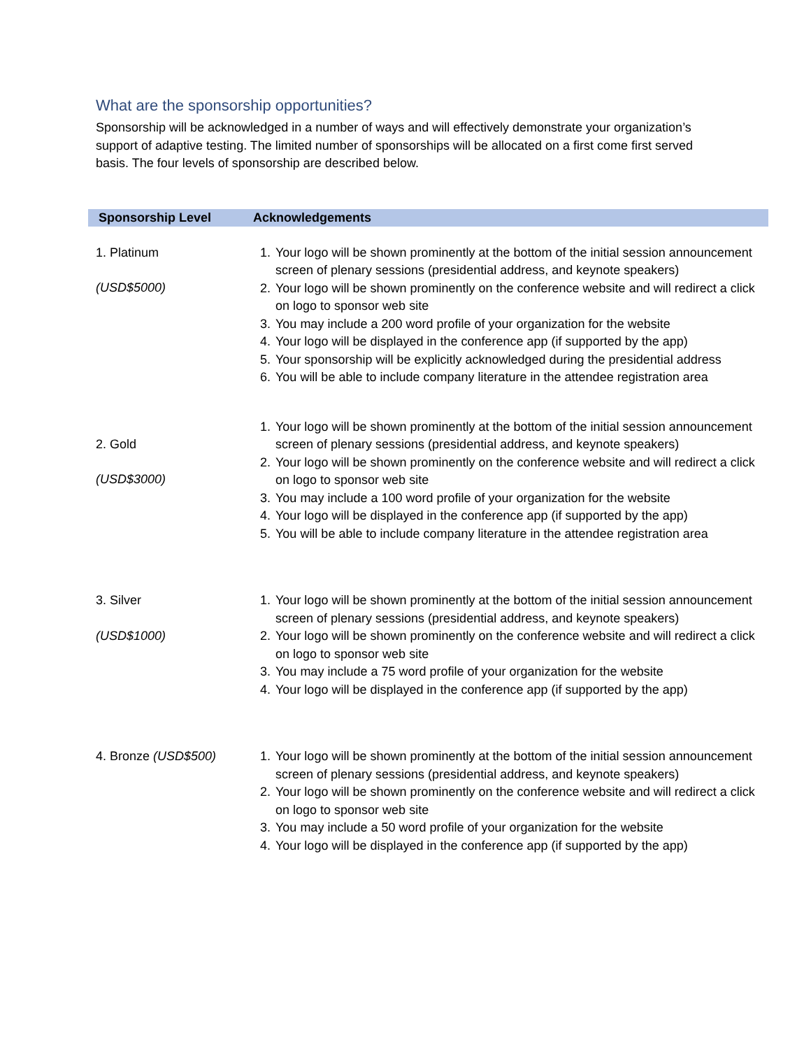What are the sponsorship opportunities?
Sponsorship will be acknowledged in a number of ways and will effectively demonstrate your organization’s support of adaptive testing. The limited number of sponsorships will be allocated on a first come first served basis. The four levels of sponsorship are described below.
| Sponsorship Level | Acknowledgements |
| --- | --- |
| 1. Platinum (USD$5000) | 1. Your logo will be shown prominently at the bottom of the initial session announcement screen of plenary sessions (presidential address, and keynote speakers) 2. Your logo will be shown prominently on the conference website and will redirect a click on logo to sponsor web site 3. You may include a 200 word profile of your organization for the website 4. Your logo will be displayed in the conference app (if supported by the app) 5. Your sponsorship will be explicitly acknowledged during the presidential address 6. You will be able to include company literature in the attendee registration area |
| 2. Gold (USD$3000) | 1. Your logo will be shown prominently at the bottom of the initial session announcement screen of plenary sessions (presidential address, and keynote speakers) 2. Your logo will be shown prominently on the conference website and will redirect a click on logo to sponsor web site 3. You may include a 100 word profile of your organization for the website 4. Your logo will be displayed in the conference app (if supported by the app) 5. You will be able to include company literature in the attendee registration area |
| 3. Silver (USD$1000) | 1. Your logo will be shown prominently at the bottom of the initial session announcement screen of plenary sessions (presidential address, and keynote speakers) 2. Your logo will be shown prominently on the conference website and will redirect a click on logo to sponsor web site 3. You may include a 75 word profile of your organization for the website 4. Your logo will be displayed in the conference app (if supported by the app) |
| 4. Bronze (USD$500) | 1. Your logo will be shown prominently at the bottom of the initial session announcement screen of plenary sessions (presidential address, and keynote speakers) 2. Your logo will be shown prominently on the conference website and will redirect a click on logo to sponsor web site 3. You may include a 50 word profile of your organization for the website 4. Your logo will be displayed in the conference app (if supported by the app) |